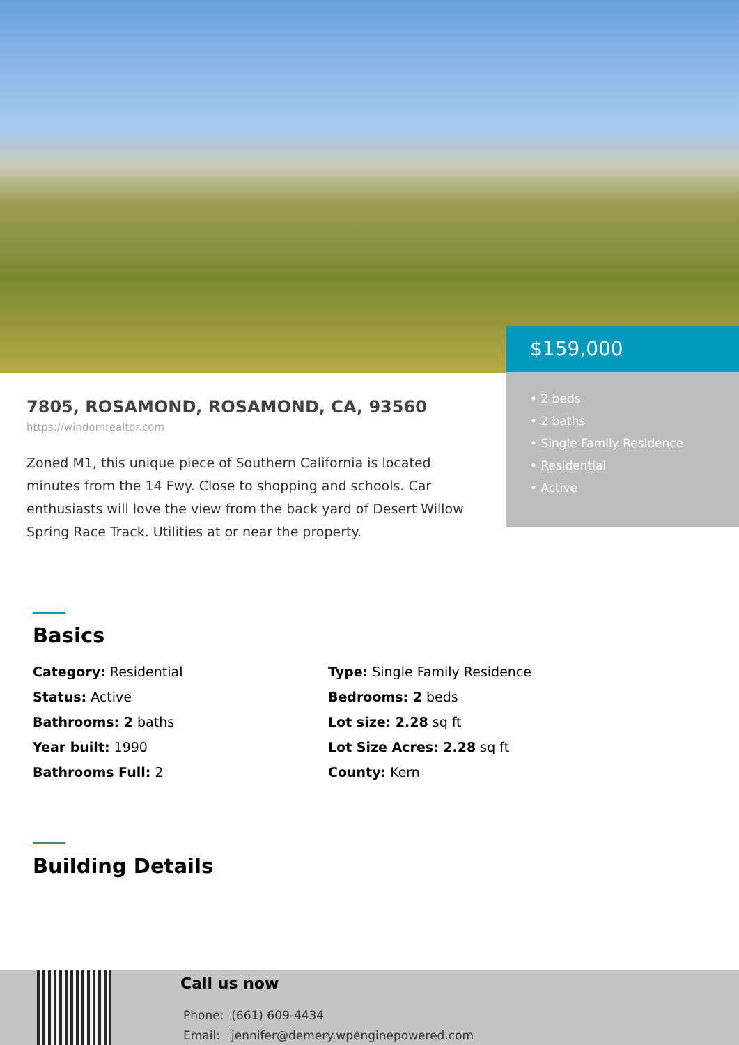$159,000
• 2 beds
• 2 baths
• Single Family Residence
• Residential
• Active
7805, ROSAMOND, ROSAMOND, CA, 93560
https://windomrealtor.com
Zoned M1, this unique piece of Southern California is located minutes from the 14 Fwy. Close to shopping and schools. Car enthusiasts will love the view from the back yard of Desert Willow Spring Race Track. Utilities at or near the property.
Basics
Category: Residential
Type: Single Family Residence
Status: Active
Bedrooms: 2 beds
Bathrooms: 2 baths
Lot size: 2.28 sq ft
Year built: 1990
Lot Size Acres: 2.28 sq ft
Bathrooms Full: 2
County: Kern
Building Details
Call us now
Phone: (661) 609-4434
Email: jennifer@demery.wpenginepowered.com